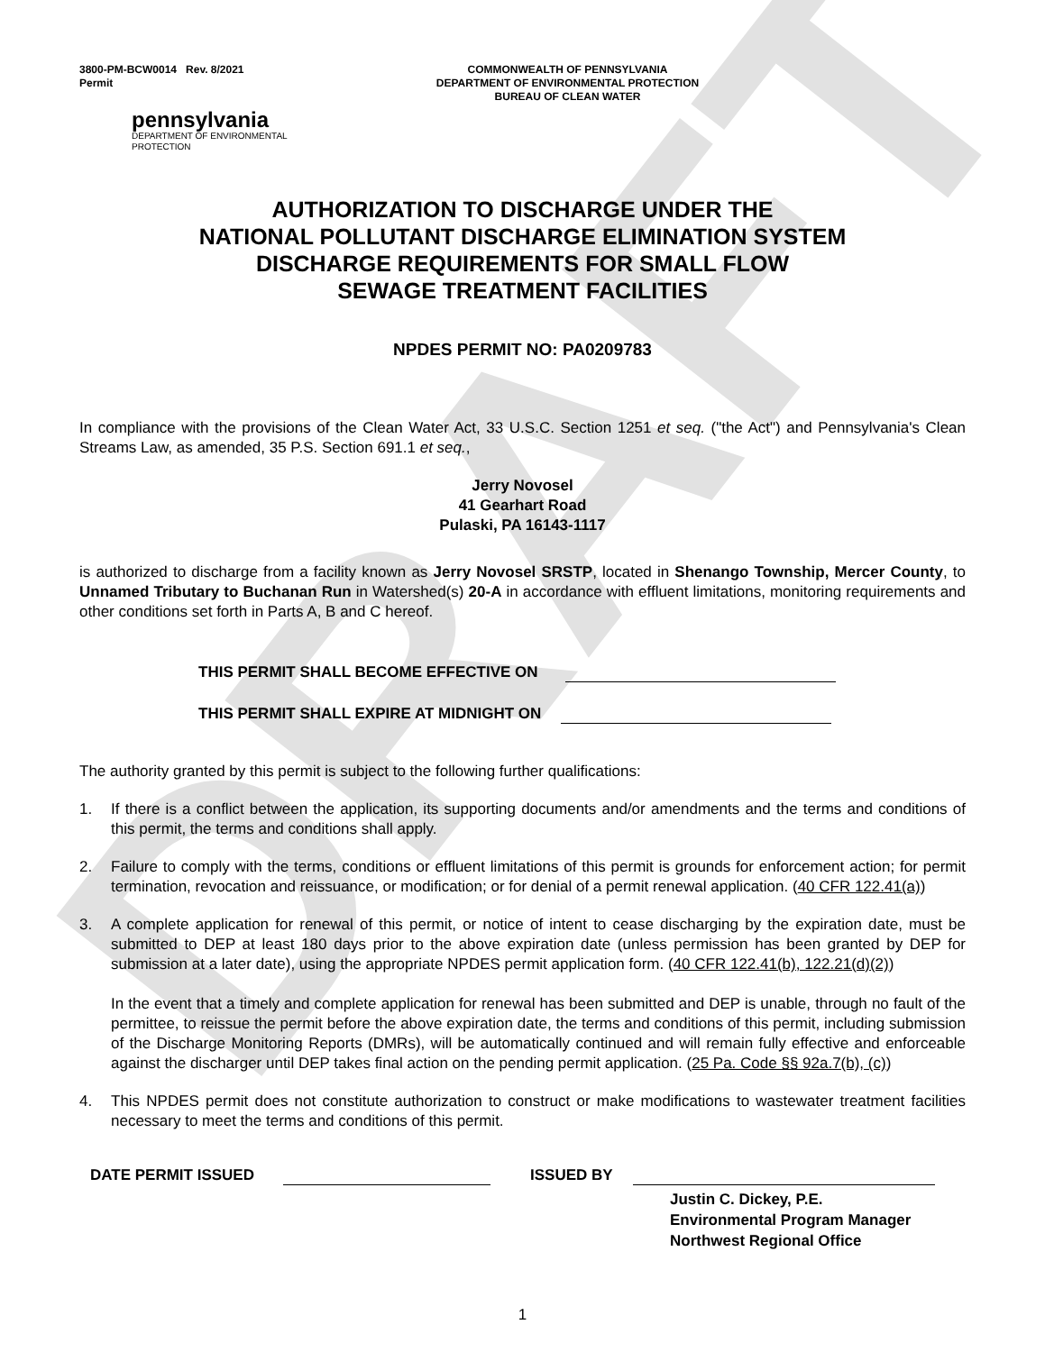DRAFT
3800-PM-BCW0014 Rev. 8/2021
Permit
COMMONWEALTH OF PENNSYLVANIA
DEPARTMENT OF ENVIRONMENTAL PROTECTION
BUREAU OF CLEAN WATER
pennsylvania
DEPARTMENT OF ENVIRONMENTAL
PROTECTION
AUTHORIZATION TO DISCHARGE UNDER THE
NATIONAL POLLUTANT DISCHARGE ELIMINATION SYSTEM
DISCHARGE REQUIREMENTS FOR SMALL FLOW
SEWAGE TREATMENT FACILITIES
NPDES PERMIT NO: PA0209783
In compliance with the provisions of the Clean Water Act, 33 U.S.C. Section 1251 et seq. ("the Act") and Pennsylvania's Clean Streams Law, as amended, 35 P.S. Section 691.1 et seq.,
Jerry Novosel
41 Gearhart Road
Pulaski, PA 16143-1117
is authorized to discharge from a facility known as Jerry Novosel SRSTP, located in Shenango Township, Mercer County, to Unnamed Tributary to Buchanan Run in Watershed(s) 20-A in accordance with effluent limitations, monitoring requirements and other conditions set forth in Parts A, B and C hereof.
THIS PERMIT SHALL BECOME EFFECTIVE ON
THIS PERMIT SHALL EXPIRE AT MIDNIGHT ON
The authority granted by this permit is subject to the following further qualifications:
1. If there is a conflict between the application, its supporting documents and/or amendments and the terms and conditions of this permit, the terms and conditions shall apply.
2. Failure to comply with the terms, conditions or effluent limitations of this permit is grounds for enforcement action; for permit termination, revocation and reissuance, or modification; or for denial of a permit renewal application. (40 CFR 122.41(a))
3. A complete application for renewal of this permit, or notice of intent to cease discharging by the expiration date, must be submitted to DEP at least 180 days prior to the above expiration date (unless permission has been granted by DEP for submission at a later date), using the appropriate NPDES permit application form. (40 CFR 122.41(b), 122.21(d)(2))
In the event that a timely and complete application for renewal has been submitted and DEP is unable, through no fault of the permittee, to reissue the permit before the above expiration date, the terms and conditions of this permit, including submission of the Discharge Monitoring Reports (DMRs), will be automatically continued and will remain fully effective and enforceable against the discharger until DEP takes final action on the pending permit application. (25 Pa. Code §§ 92a.7(b), (c))
4. This NPDES permit does not constitute authorization to construct or make modifications to wastewater treatment facilities necessary to meet the terms and conditions of this permit.
DATE PERMIT ISSUED ISSUED BY
Justin C. Dickey, P.E.
Environmental Program Manager
Northwest Regional Office
1